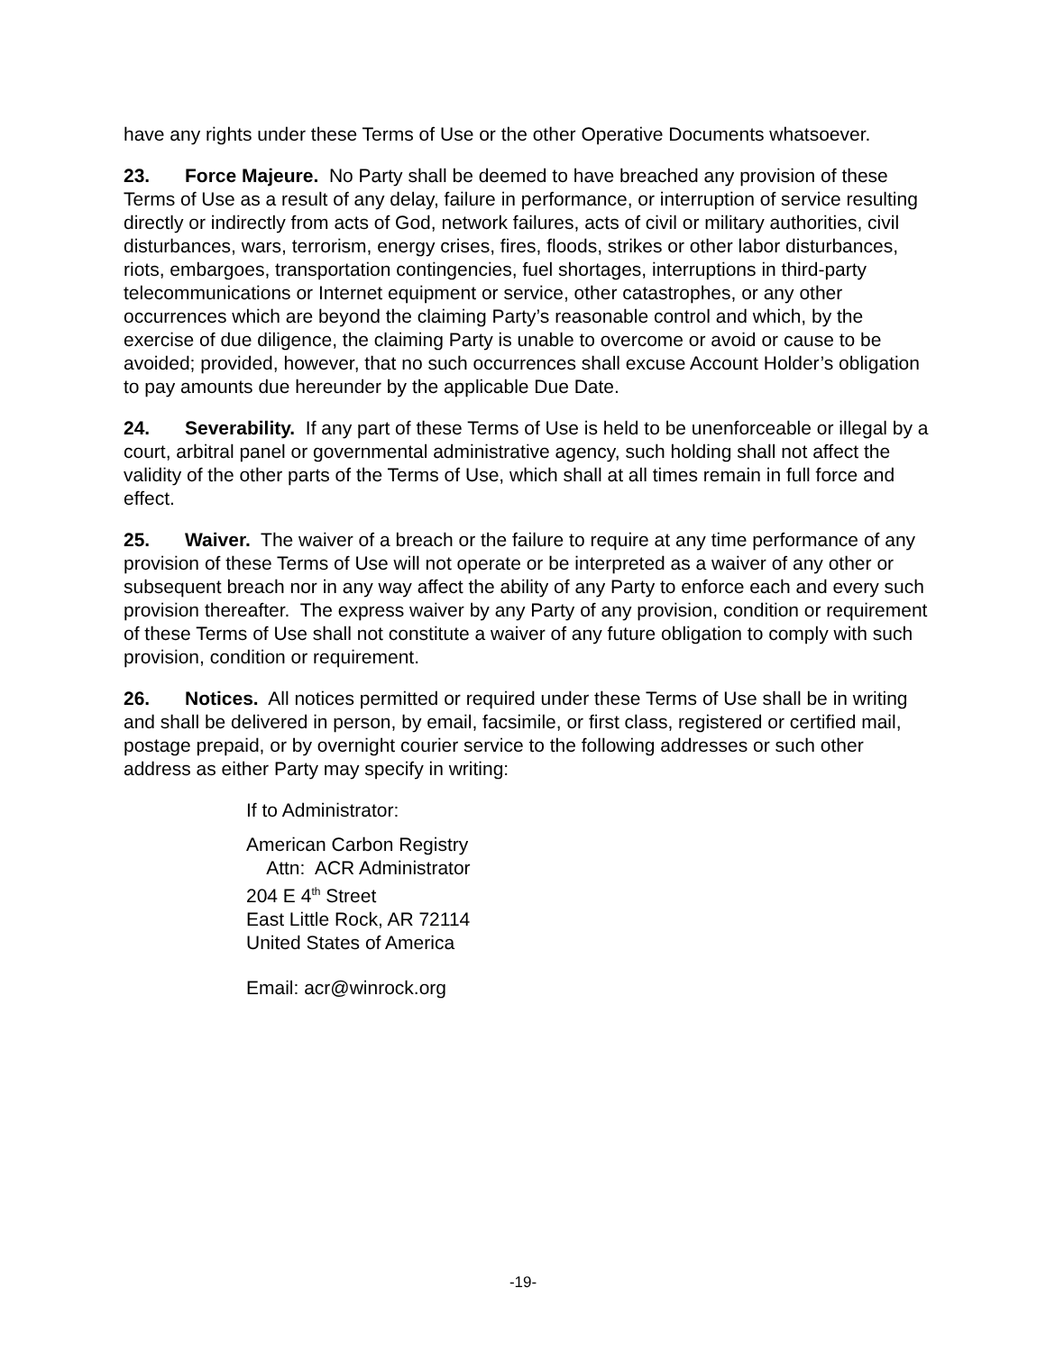have any rights under these Terms of Use or the other Operative Documents whatsoever.
23. Force Majeure. No Party shall be deemed to have breached any provision of these Terms of Use as a result of any delay, failure in performance, or interruption of service resulting directly or indirectly from acts of God, network failures, acts of civil or military authorities, civil disturbances, wars, terrorism, energy crises, fires, floods, strikes or other labor disturbances, riots, embargoes, transportation contingencies, fuel shortages, interruptions in third-party telecommunications or Internet equipment or service, other catastrophes, or any other occurrences which are beyond the claiming Party’s reasonable control and which, by the exercise of due diligence, the claiming Party is unable to overcome or avoid or cause to be avoided; provided, however, that no such occurrences shall excuse Account Holder’s obligation to pay amounts due hereunder by the applicable Due Date.
24. Severability. If any part of these Terms of Use is held to be unenforceable or illegal by a court, arbitral panel or governmental administrative agency, such holding shall not affect the validity of the other parts of the Terms of Use, which shall at all times remain in full force and effect.
25. Waiver. The waiver of a breach or the failure to require at any time performance of any provision of these Terms of Use will not operate or be interpreted as a waiver of any other or subsequent breach nor in any way affect the ability of any Party to enforce each and every such provision thereafter. The express waiver by any Party of any provision, condition or requirement of these Terms of Use shall not constitute a waiver of any future obligation to comply with such provision, condition or requirement.
26. Notices. All notices permitted or required under these Terms of Use shall be in writing and shall be delivered in person, by email, facsimile, or first class, registered or certified mail, postage prepaid, or by overnight courier service to the following addresses or such other address as either Party may specify in writing:
If to Administrator:
American Carbon Registry
Attn: ACR Administrator
204 E 4<sup>th</sup> Street
East Little Rock, AR 72114
United States of America
Email: acr@winrock.org
-19-